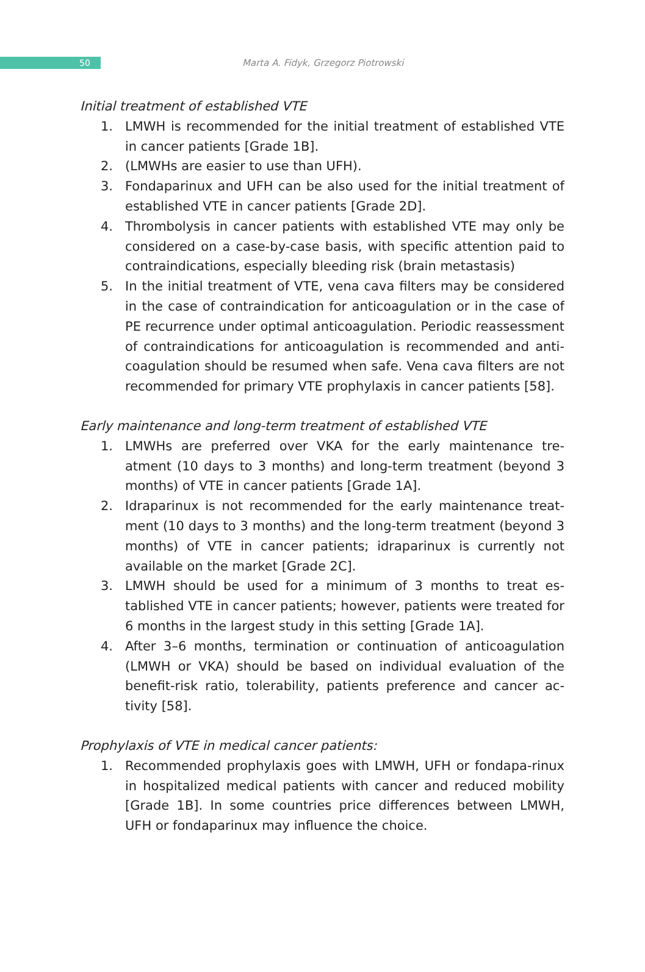50
Marta A. Fidyk, Grzegorz Piotrowski
Initial treatment of established VTE
1. LMWH is recommended for the initial treatment of established VTE in cancer patients [Grade 1B].
2. (LMWHs are easier to use than UFH).
3. Fondaparinux and UFH can be also used for the initial treatment of established VTE in cancer patients [Grade 2D].
4. Thrombolysis in cancer patients with established VTE may only be considered on a case-by-case basis, with specific attention paid to contraindications, especially bleeding risk (brain metastasis)
5. In the initial treatment of VTE, vena cava filters may be considered in the case of contraindication for anticoagulation or in the case of PE recurrence under optimal anticoagulation. Periodic reassessment of contraindications for anticoagulation is recommended and anti-coagulation should be resumed when safe. Vena cava filters are not recommended for primary VTE prophylaxis in cancer patients [58].
Early maintenance and long-term treatment of established VTE
1. LMWHs are preferred over VKA for the early maintenance tre-atment (10 days to 3 months) and long-term treatment (beyond 3 months) of VTE in cancer patients [Grade 1A].
2. Idraparinux is not recommended for the early maintenance treat-ment (10 days to 3 months) and the long-term treatment (beyond 3 months) of VTE in cancer patients; idraparinux is currently not available on the market [Grade 2C].
3. LMWH should be used for a minimum of 3 months to treat es-tablished VTE in cancer patients; however, patients were treated for 6 months in the largest study in this setting [Grade 1A].
4. After 3–6 months, termination or continuation of anticoagulation (LMWH or VKA) should be based on individual evaluation of the benefit-risk ratio, tolerability, patients preference and cancer ac-tivity [58].
Prophylaxis of VTE in medical cancer patients:
1. Recommended prophylaxis goes with LMWH, UFH or fondapa-rinux in hospitalized medical patients with cancer and reduced mobility [Grade 1B]. In some countries price differences between LMWH, UFH or fondaparinux may influence the choice.